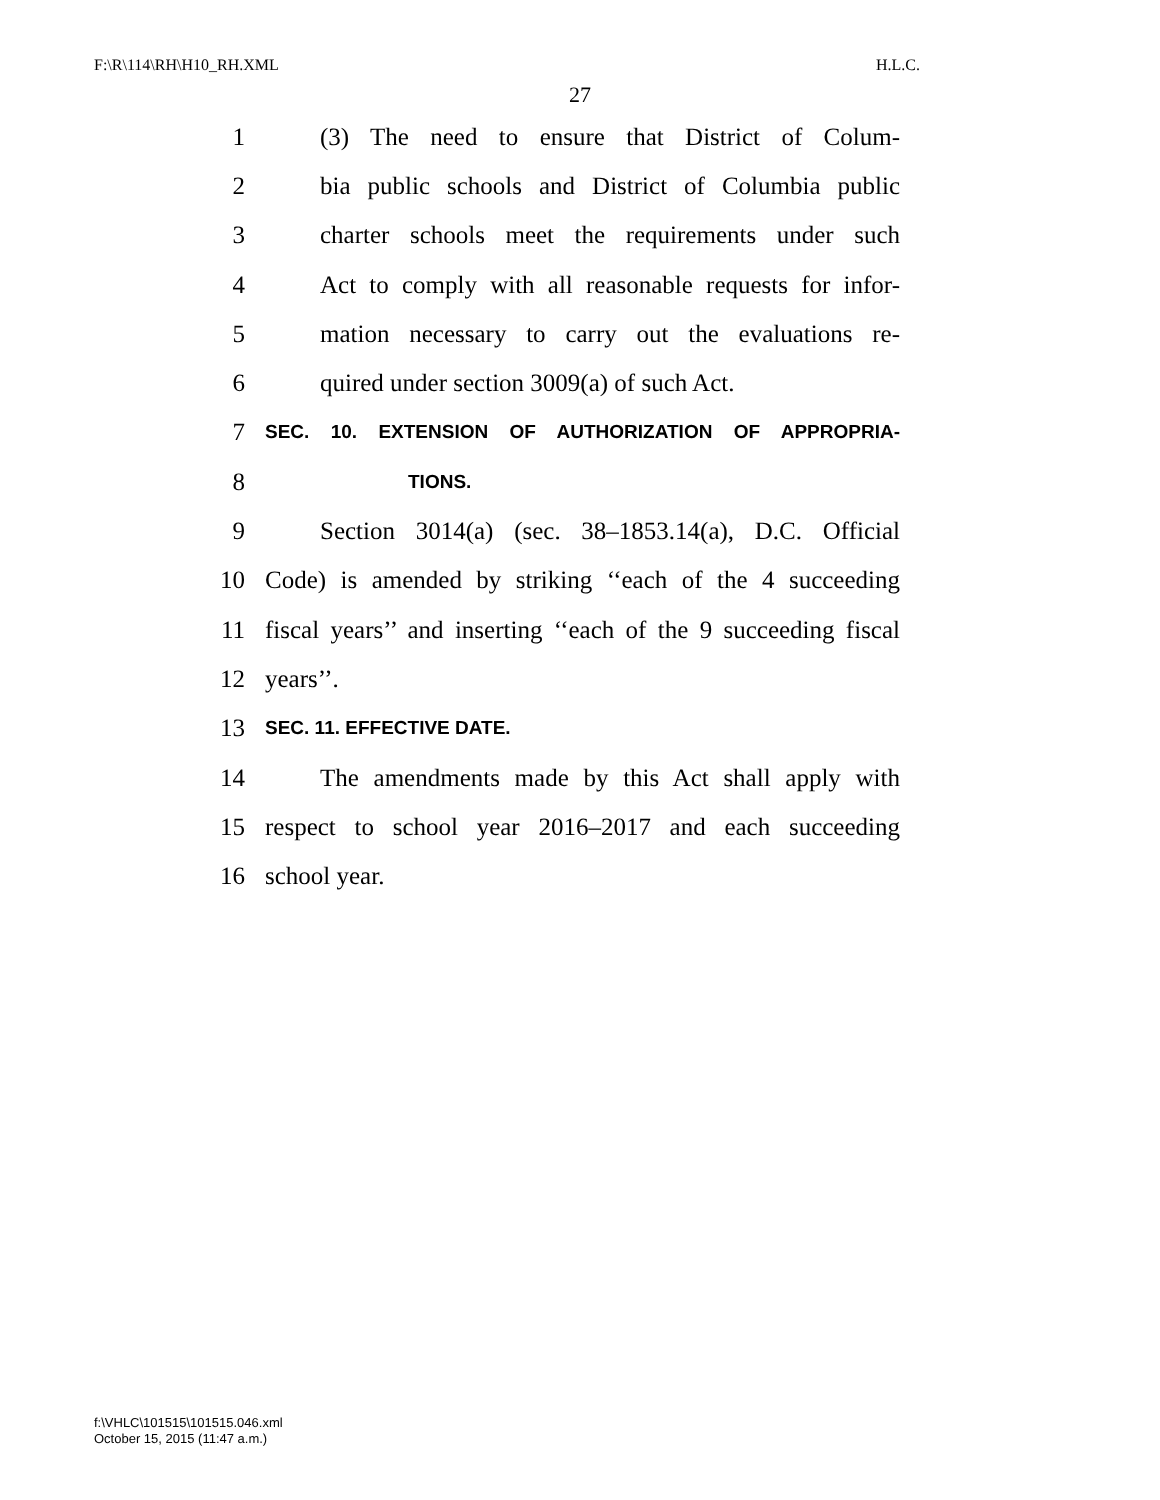F:\R\114\RH\H10_RH.XML H.L.C.
27
1 (3) The need to ensure that District of Colum-
2 bia public schools and District of Columbia public
3 charter schools meet the requirements under such
4 Act to comply with all reasonable requests for infor-
5 mation necessary to carry out the evaluations re-
6 quired under section 3009(a) of such Act.
7 SEC. 10. EXTENSION OF AUTHORIZATION OF APPROPRIA-
8 TIONS.
9 Section 3014(a) (sec. 38–1853.14(a), D.C. Official
10 Code) is amended by striking ‘‘each of the 4 succeeding
11 fiscal years’’ and inserting ‘‘each of the 9 succeeding fiscal
12 years’’.
13 SEC. 11. EFFECTIVE DATE.
14 The amendments made by this Act shall apply with
15 respect to school year 2016–2017 and each succeeding
16 school year.
f:\VHLC\101515\101515.046.xml
October 15, 2015 (11:47 a.m.)